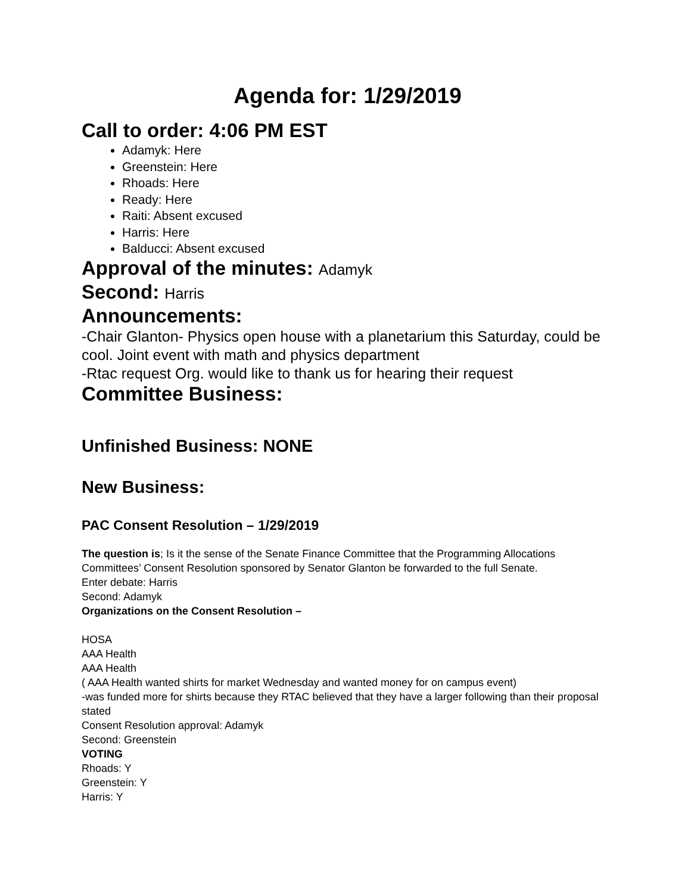Agenda for: 1/29/2019
Call to order: 4:06 PM EST
Adamyk: Here
Greenstein: Here
Rhoads: Here
Ready: Here
Raiti: Absent excused
Harris: Here
Balducci: Absent excused
Approval of the minutes: Adamyk
Second: Harris
Announcements:
-Chair Glanton- Physics open house with a planetarium this Saturday, could be cool. Joint event with math and physics department
-Rtac request Org. would like to thank us for hearing their request
Committee Business:
Unfinished Business: NONE
New Business:
PAC Consent Resolution – 1/29/2019
The question is; Is it the sense of the Senate Finance Committee that the Programming Allocations Committees’ Consent Resolution sponsored by Senator Glanton be forwarded to the full Senate.
Enter debate: Harris
Second: Adamyk
Organizations on the Consent Resolution –
HOSA
AAA Health
AAA Health
( AAA Health wanted shirts for market Wednesday and wanted money for on campus event)
-was funded more for shirts because they RTAC believed that they have a larger following than their proposal stated
Consent Resolution approval: Adamyk
Second: Greenstein
VOTING
Rhoads: Y
Greenstein: Y
Harris: Y